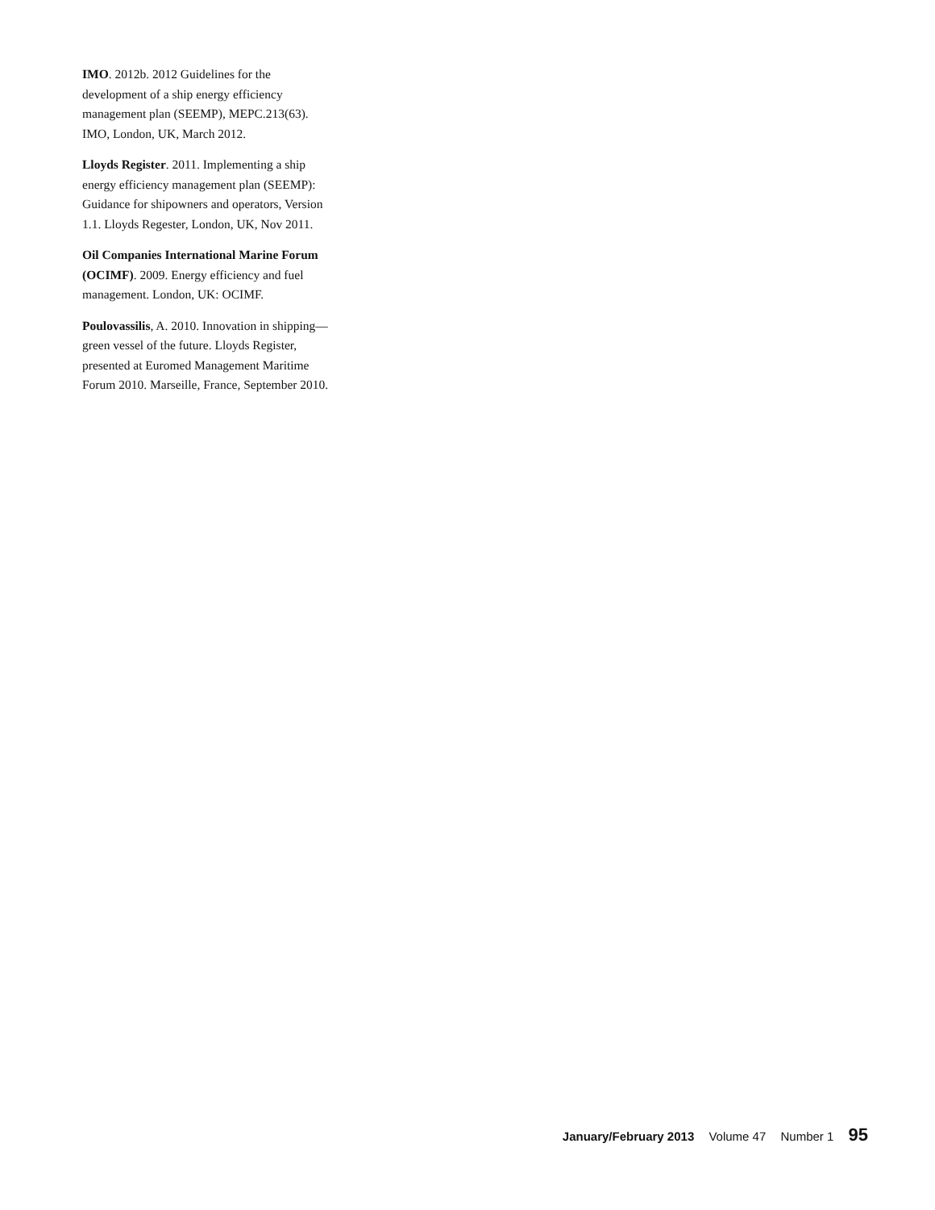IMO. 2012b. 2012 Guidelines for the development of a ship energy efficiency management plan (SEEMP), MEPC.213(63). IMO, London, UK, March 2012.
Lloyds Register. 2011. Implementing a ship energy efficiency management plan (SEEMP): Guidance for shipowners and operators, Version 1.1. Lloyds Regester, London, UK, Nov 2011.
Oil Companies International Marine Forum (OCIMF). 2009. Energy efficiency and fuel management. London, UK: OCIMF.
Poulovassilis, A. 2010. Innovation in shipping—green vessel of the future. Lloyds Register, presented at Euromed Management Maritime Forum 2010. Marseille, France, September 2010.
January/February 2013 Volume 47 Number 1 95